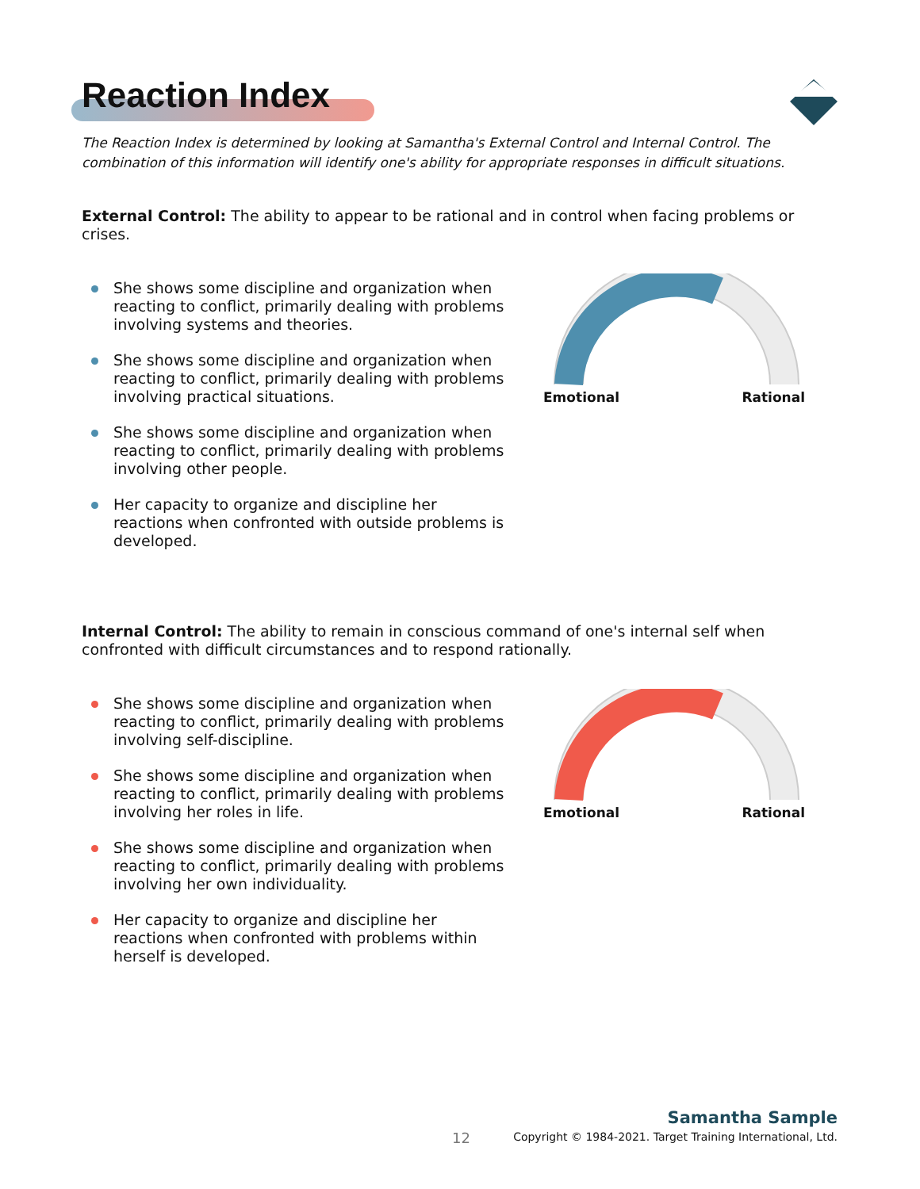Reaction Index
The Reaction Index is determined by looking at Samantha's External Control and Internal Control. The combination of this information will identify one's ability for appropriate responses in difficult situations.
External Control: The ability to appear to be rational and in control when facing problems or crises.
She shows some discipline and organization when reacting to conflict, primarily dealing with problems involving systems and theories.
She shows some discipline and organization when reacting to conflict, primarily dealing with problems involving practical situations.
She shows some discipline and organization when reacting to conflict, primarily dealing with problems involving other people.
Her capacity to organize and discipline her reactions when confronted with outside problems is developed.
Emotional Rational
Internal Control: The ability to remain in conscious command of one's internal self when confronted with difficult circumstances and to respond rationally.
She shows some discipline and organization when reacting to conflict, primarily dealing with problems involving self-discipline.
She shows some discipline and organization when reacting to conflict, primarily dealing with problems involving her roles in life.
She shows some discipline and organization when reacting to conflict, primarily dealing with problems involving her own individuality.
Her capacity to organize and discipline her reactions when confronted with problems within herself is developed.
Emotional Rational
12
Samantha Sample
Copyright © 1984-2021. Target Training International, Ltd.